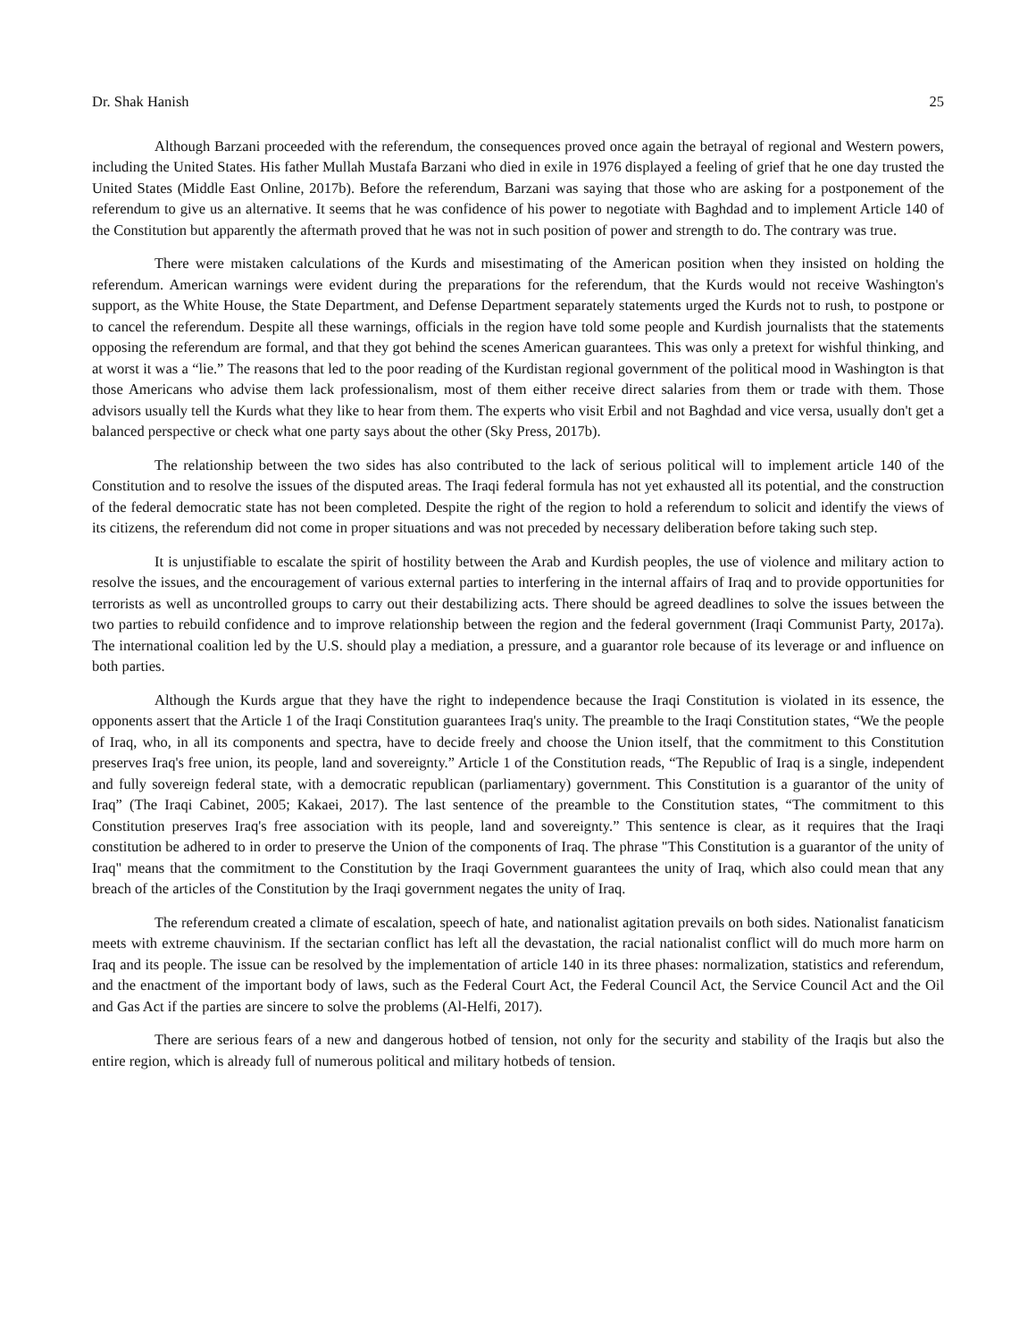Dr. Shak Hanish 25
Although Barzani proceeded with the referendum, the consequences proved once again the betrayal of regional and Western powers, including the United States. His father Mullah Mustafa Barzani who died in exile in 1976 displayed a feeling of grief that he one day trusted the United States (Middle East Online, 2017b). Before the referendum, Barzani was saying that those who are asking for a postponement of the referendum to give us an alternative. It seems that he was confidence of his power to negotiate with Baghdad and to implement Article 140 of the Constitution but apparently the aftermath proved that he was not in such position of power and strength to do. The contrary was true.
There were mistaken calculations of the Kurds and misestimating of the American position when they insisted on holding the referendum. American warnings were evident during the preparations for the referendum, that the Kurds would not receive Washington's support, as the White House, the State Department, and Defense Department separately statements urged the Kurds not to rush, to postpone or to cancel the referendum. Despite all these warnings, officials in the region have told some people and Kurdish journalists that the statements opposing the referendum are formal, and that they got behind the scenes American guarantees. This was only a pretext for wishful thinking, and at worst it was a “lie.” The reasons that led to the poor reading of the Kurdistan regional government of the political mood in Washington is that those Americans who advise them lack professionalism, most of them either receive direct salaries from them or trade with them. Those advisors usually tell the Kurds what they like to hear from them. The experts who visit Erbil and not Baghdad and vice versa, usually don't get a balanced perspective or check what one party says about the other (Sky Press, 2017b).
The relationship between the two sides has also contributed to the lack of serious political will to implement article 140 of the Constitution and to resolve the issues of the disputed areas. The Iraqi federal formula has not yet exhausted all its potential, and the construction of the federal democratic state has not been completed. Despite the right of the region to hold a referendum to solicit and identify the views of its citizens, the referendum did not come in proper situations and was not preceded by necessary deliberation before taking such step.
It is unjustifiable to escalate the spirit of hostility between the Arab and Kurdish peoples, the use of violence and military action to resolve the issues, and the encouragement of various external parties to interfering in the internal affairs of Iraq and to provide opportunities for terrorists as well as uncontrolled groups to carry out their destabilizing acts. There should be agreed deadlines to solve the issues between the two parties to rebuild confidence and to improve relationship between the region and the federal government (Iraqi Communist Party, 2017a). The international coalition led by the U.S. should play a mediation, a pressure, and a guarantor role because of its leverage or and influence on both parties.
Although the Kurds argue that they have the right to independence because the Iraqi Constitution is violated in its essence, the opponents assert that the Article 1 of the Iraqi Constitution guarantees Iraq's unity. The preamble to the Iraqi Constitution states, “We the people of Iraq, who, in all its components and spectra, have to decide freely and choose the Union itself, that the commitment to this Constitution preserves Iraq's free union, its people, land and sovereignty.” Article 1 of the Constitution reads, “The Republic of Iraq is a single, independent and fully sovereign federal state, with a democratic republican (parliamentary) government. This Constitution is a guarantor of the unity of Iraq” (The Iraqi Cabinet, 2005; Kakaei, 2017). The last sentence of the preamble to the Constitution states, “The commitment to this Constitution preserves Iraq's free association with its people, land and sovereignty.” This sentence is clear, as it requires that the Iraqi constitution be adhered to in order to preserve the Union of the components of Iraq. The phrase "This Constitution is a guarantor of the unity of Iraq" means that the commitment to the Constitution by the Iraqi Government guarantees the unity of Iraq, which also could mean that any breach of the articles of the Constitution by the Iraqi government negates the unity of Iraq.
The referendum created a climate of escalation, speech of hate, and nationalist agitation prevails on both sides. Nationalist fanaticism meets with extreme chauvinism. If the sectarian conflict has left all the devastation, the racial nationalist conflict will do much more harm on Iraq and its people. The issue can be resolved by the implementation of article 140 in its three phases: normalization, statistics and referendum, and the enactment of the important body of laws, such as the Federal Court Act, the Federal Council Act, the Service Council Act and the Oil and Gas Act if the parties are sincere to solve the problems (Al-Helfi, 2017).
There are serious fears of a new and dangerous hotbed of tension, not only for the security and stability of the Iraqis but also the entire region, which is already full of numerous political and military hotbeds of tension.